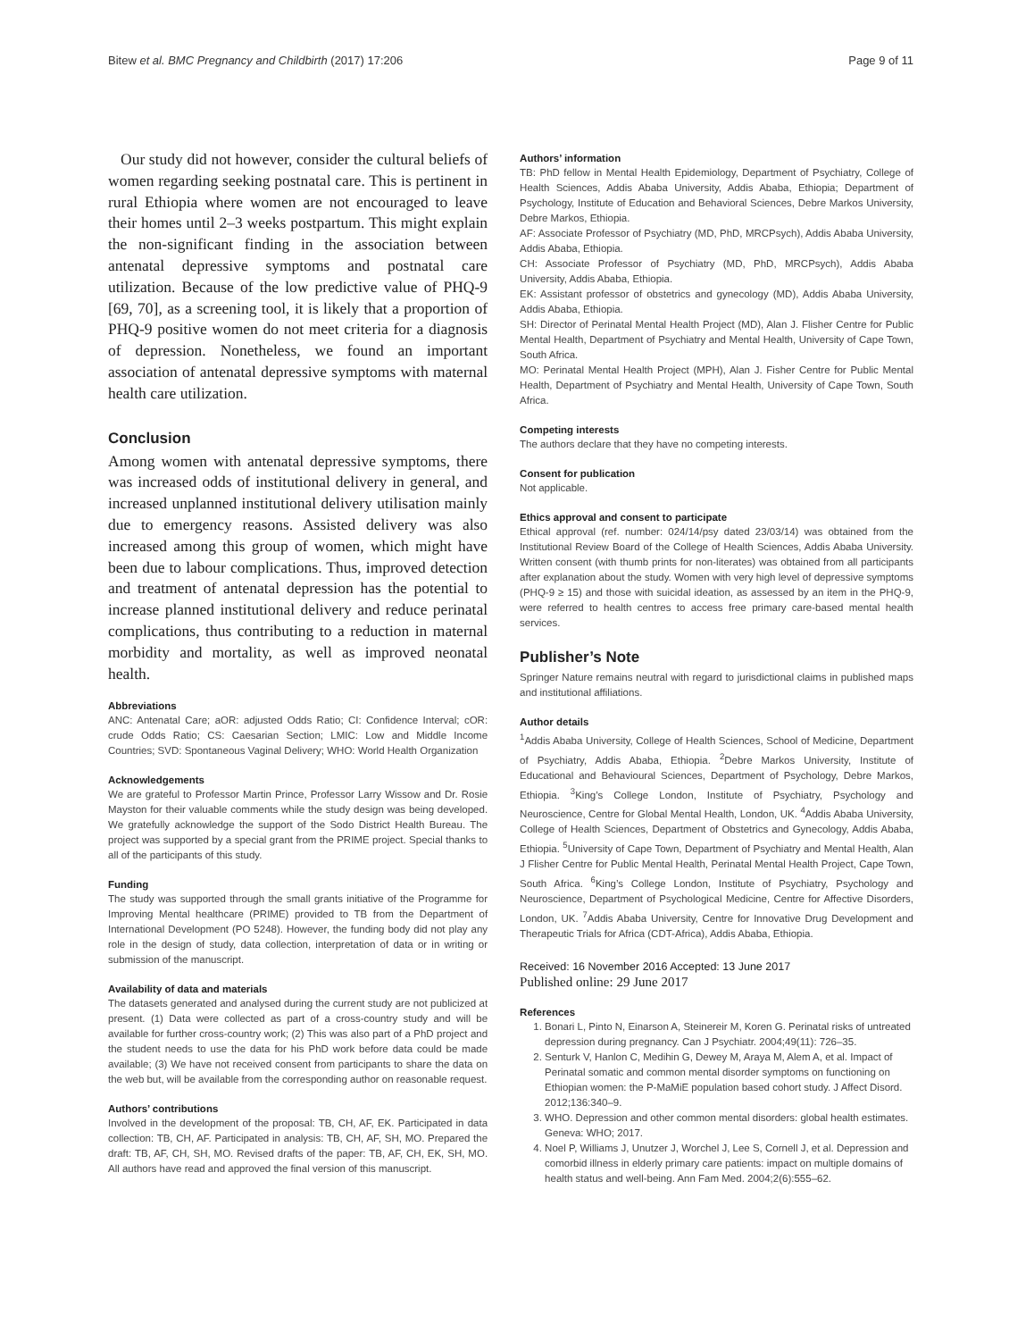Bitew et al. BMC Pregnancy and Childbirth (2017) 17:206 Page 9 of 11
Our study did not however, consider the cultural beliefs of women regarding seeking postnatal care. This is pertinent in rural Ethiopia where women are not encouraged to leave their homes until 2–3 weeks postpartum. This might explain the non-significant finding in the association between antenatal depressive symptoms and postnatal care utilization. Because of the low predictive value of PHQ-9 [69, 70], as a screening tool, it is likely that a proportion of PHQ-9 positive women do not meet criteria for a diagnosis of depression. Nonetheless, we found an important association of antenatal depressive symptoms with maternal health care utilization.
Conclusion
Among women with antenatal depressive symptoms, there was increased odds of institutional delivery in general, and increased unplanned institutional delivery utilisation mainly due to emergency reasons. Assisted delivery was also increased among this group of women, which might have been due to labour complications. Thus, improved detection and treatment of antenatal depression has the potential to increase planned institutional delivery and reduce perinatal complications, thus contributing to a reduction in maternal morbidity and mortality, as well as improved neonatal health.
Abbreviations
ANC: Antenatal Care; aOR: adjusted Odds Ratio; CI: Confidence Interval; cOR: crude Odds Ratio; CS: Caesarian Section; LMIC: Low and Middle Income Countries; SVD: Spontaneous Vaginal Delivery; WHO: World Health Organization
Acknowledgements
We are grateful to Professor Martin Prince, Professor Larry Wissow and Dr. Rosie Mayston for their valuable comments while the study design was being developed. We gratefully acknowledge the support of the Sodo District Health Bureau. The project was supported by a special grant from the PRIME project. Special thanks to all of the participants of this study.
Funding
The study was supported through the small grants initiative of the Programme for Improving Mental healthcare (PRIME) provided to TB from the Department of International Development (PO 5248). However, the funding body did not play any role in the design of study, data collection, interpretation of data or in writing or submission of the manuscript.
Availability of data and materials
The datasets generated and analysed during the current study are not publicized at present. (1) Data were collected as part of a cross-country study and will be available for further cross-country work; (2) This was also part of a PhD project and the student needs to use the data for his PhD work before data could be made available; (3) We have not received consent from participants to share the data on the web but, will be available from the corresponding author on reasonable request.
Authors’ contributions
Involved in the development of the proposal: TB, CH, AF, EK. Participated in data collection: TB, CH, AF. Participated in analysis: TB, CH, AF, SH, MO. Prepared the draft: TB, AF, CH, SH, MO. Revised drafts of the paper: TB, AF, CH, EK, SH, MO. All authors have read and approved the final version of this manuscript.
Authors’ information
TB: PhD fellow in Mental Health Epidemiology, Department of Psychiatry, College of Health Sciences, Addis Ababa University, Addis Ababa, Ethiopia; Department of Psychology, Institute of Education and Behavioral Sciences, Debre Markos University, Debre Markos, Ethiopia.
AF: Associate Professor of Psychiatry (MD, PhD, MRCPsych), Addis Ababa University, Addis Ababa, Ethiopia.
CH: Associate Professor of Psychiatry (MD, PhD, MRCPsych), Addis Ababa University, Addis Ababa, Ethiopia.
EK: Assistant professor of obstetrics and gynecology (MD), Addis Ababa University, Addis Ababa, Ethiopia.
SH: Director of Perinatal Mental Health Project (MD), Alan J. Flisher Centre for Public Mental Health, Department of Psychiatry and Mental Health, University of Cape Town, South Africa.
MO: Perinatal Mental Health Project (MPH), Alan J. Fisher Centre for Public Mental Health, Department of Psychiatry and Mental Health, University of Cape Town, South Africa.
Competing interests
The authors declare that they have no competing interests.
Consent for publication
Not applicable.
Ethics approval and consent to participate
Ethical approval (ref. number: 024/14/psy dated 23/03/14) was obtained from the Institutional Review Board of the College of Health Sciences, Addis Ababa University. Written consent (with thumb prints for non-literates) was obtained from all participants after explanation about the study. Women with very high level of depressive symptoms (PHQ-9 ≥ 15) and those with suicidal ideation, as assessed by an item in the PHQ-9, were referred to health centres to access free primary care-based mental health services.
Publisher’s Note
Springer Nature remains neutral with regard to jurisdictional claims in published maps and institutional affiliations.
Author details
<sup>1</sup> Addis Ababa University, College of Health Sciences, School of Medicine, Department of Psychiatry, Addis Ababa, Ethiopia. <sup>2</sup>Debre Markos University, Institute of Educational and Behavioural Sciences, Department of Psychology, Debre Markos, Ethiopia. <sup>3</sup>King’s College London, Institute of Psychiatry, Psychology and Neuroscience, Centre for Global Mental Health, London, UK. <sup>4</sup>Addis Ababa University, College of Health Sciences, Department of Obstetrics and Gynecology, Addis Ababa, Ethiopia. <sup>5</sup>University of Cape Town, Department of Psychiatry and Mental Health, Alan J Flisher Centre for Public Mental Health, Perinatal Mental Health Project, Cape Town, South Africa. <sup>6</sup>King’s College London, Institute of Psychiatry, Psychology and Neuroscience, Department of Psychological Medicine, Centre for Affective Disorders, London, UK. <sup>7</sup>Addis Ababa University, Centre for Innovative Drug Development and Therapeutic Trials for Africa (CDT-Africa), Addis Ababa, Ethiopia.
Received: 16 November 2016 Accepted: 13 June 2017
Published online: 29 June 2017
References
1. Bonari L, Pinto N, Einarson A, Steinereir M, Koren G. Perinatal risks of untreated depression during pregnancy. Can J Psychiatr. 2004;49(11): 726–35.
2. Senturk V, Hanlon C, Medihin G, Dewey M, Araya M, Alem A, et al. Impact of Perinatal somatic and common mental disorder symptoms on functioning on Ethiopian women: the P-MaMiE population based cohort study. J Affect Disord. 2012;136:340–9.
3. WHO. Depression and other common mental disorders: global health estimates. Geneva: WHO; 2017.
4. Noel P, Williams J, Unutzer J, Worchel J, Lee S, Cornell J, et al. Depression and comorbid illness in elderly primary care patients: impact on multiple domains of health status and well-being. Ann Fam Med. 2004;2(6):555–62.